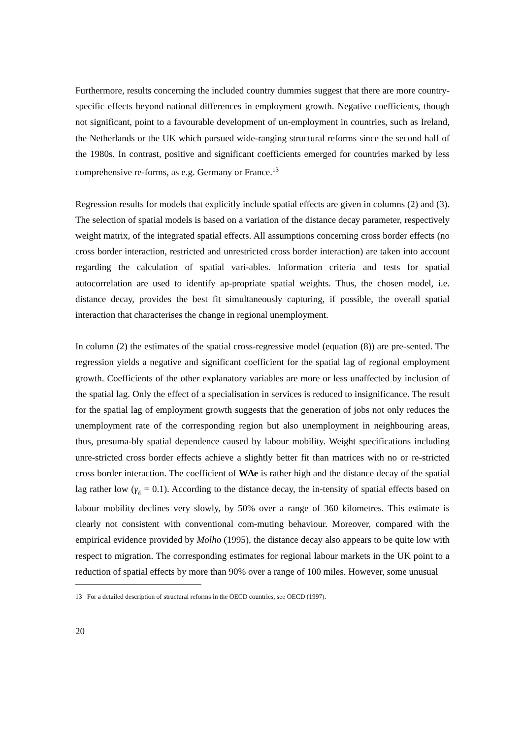Furthermore, results concerning the included country dummies suggest that there are more country-specific effects beyond national differences in employment growth. Negative coefficients, though not significant, point to a favourable development of un-employment in countries, such as Ireland, the Netherlands or the UK which pursued wide-ranging structural reforms since the second half of the 1980s. In contrast, positive and significant coefficients emerged for countries marked by less comprehensive re-forms, as e.g. Germany or France.<sup>13</sup>
Regression results for models that explicitly include spatial effects are given in columns (2) and (3). The selection of spatial models is based on a variation of the distance decay parameter, respectively weight matrix, of the integrated spatial effects. All assumptions concerning cross border effects (no cross border interaction, restricted and unrestricted cross border interaction) are taken into account regarding the calculation of spatial vari-ables. Information criteria and tests for spatial autocorrelation are used to identify ap-propriate spatial weights. Thus, the chosen model, i.e. distance decay, provides the best fit simultaneously capturing, if possible, the overall spatial interaction that characterises the change in regional unemployment.
In column (2) the estimates of the spatial cross-regressive model (equation (8)) are pre-sented. The regression yields a negative and significant coefficient for the spatial lag of regional employment growth. Coefficients of the other explanatory variables are more or less unaffected by inclusion of the spatial lag. Only the effect of a specialisation in services is reduced to insignificance. The result for the spatial lag of employment growth suggests that the generation of jobs not only reduces the unemployment rate of the corresponding region but also unemployment in neighbouring areas, thus, presuma-bly spatial dependence caused by labour mobility. Weight specifications including unre-stricted cross border effects achieve a slightly better fit than matrices with no or re-stricted cross border interaction. The coefficient of WΔe is rather high and the distance decay of the spatial lag rather low (γ<sub>E</sub> = 0.1). According to the distance decay, the in-tensity of spatial effects based on labour mobility declines very slowly, by 50% over a range of 360 kilometres. This estimate is clearly not consistent with conventional com-muting behaviour. Moreover, compared with the empirical evidence provided by Molho (1995), the distance decay also appears to be quite low with respect to migration. The corresponding estimates for regional labour markets in the UK point to a reduction of spatial effects by more than 90% over a range of 100 miles. However, some unusual
13 For a detailed description of structural reforms in the OECD countries, see OECD (1997).
20